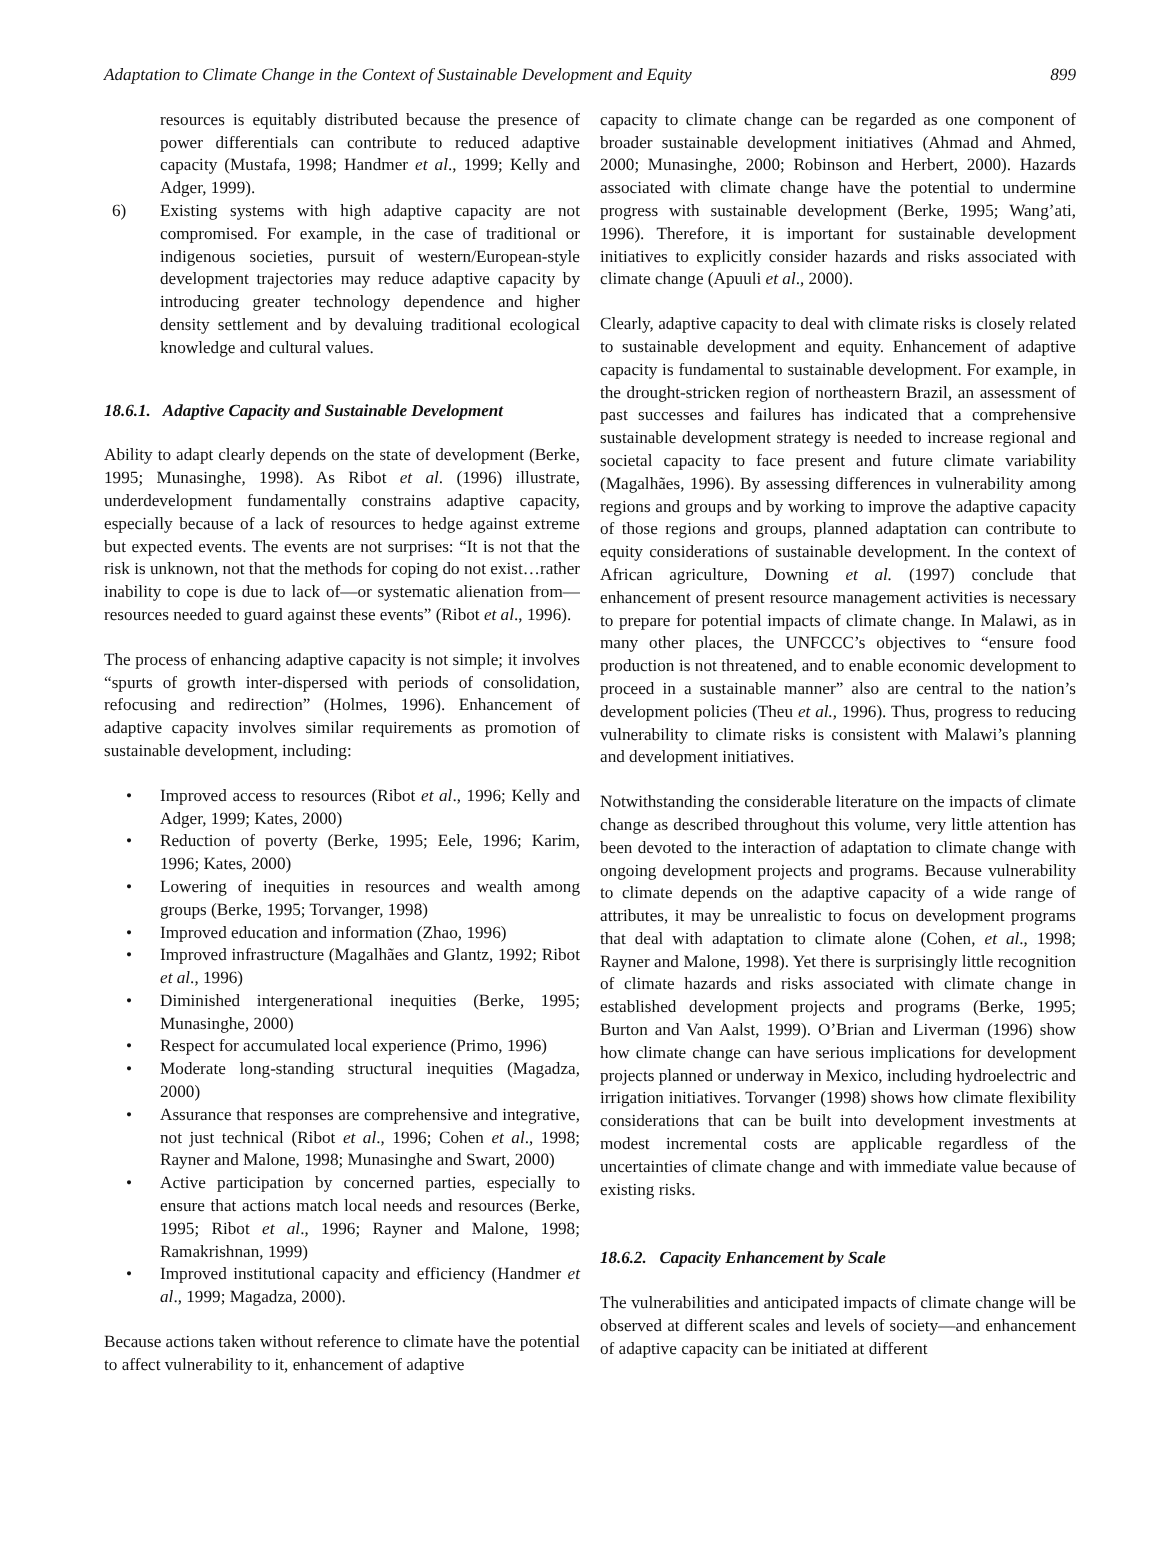Adaptation to Climate Change in the Context of Sustainable Development and Equity 899
resources is equitably distributed because the presence of power differentials can contribute to reduced adaptive capacity (Mustafa, 1998; Handmer et al., 1999; Kelly and Adger, 1999).
6) Existing systems with high adaptive capacity are not compromised. For example, in the case of traditional or indigenous societies, pursuit of western/European-style development trajectories may reduce adaptive capacity by introducing greater technology dependence and higher density settlement and by devaluing traditional ecological knowledge and cultural values.
18.6.1. Adaptive Capacity and Sustainable Development
Ability to adapt clearly depends on the state of development (Berke, 1995; Munasinghe, 1998). As Ribot et al. (1996) illustrate, underdevelopment fundamentally constrains adaptive capacity, especially because of a lack of resources to hedge against extreme but expected events. The events are not surprises: “It is not that the risk is unknown, not that the methods for coping do not exist…rather inability to cope is due to lack of—or systematic alienation from—resources needed to guard against these events” (Ribot et al., 1996).
The process of enhancing adaptive capacity is not simple; it involves “spurts of growth inter-dispersed with periods of consolidation, refocusing and redirection” (Holmes, 1996). Enhancement of adaptive capacity involves similar requirements as promotion of sustainable development, including:
• Improved access to resources (Ribot et al., 1996; Kelly and Adger, 1999; Kates, 2000)
• Reduction of poverty (Berke, 1995; Eele, 1996; Karim, 1996; Kates, 2000)
• Lowering of inequities in resources and wealth among groups (Berke, 1995; Torvanger, 1998)
• Improved education and information (Zhao, 1996)
• Improved infrastructure (Magalhães and Glantz, 1992; Ribot et al., 1996)
• Diminished intergenerational inequities (Berke, 1995; Munasinghe, 2000)
• Respect for accumulated local experience (Primo, 1996)
• Moderate long-standing structural inequities (Magadza, 2000)
• Assurance that responses are comprehensive and integrative, not just technical (Ribot et al., 1996; Cohen et al., 1998; Rayner and Malone, 1998; Munasinghe and Swart, 2000)
• Active participation by concerned parties, especially to ensure that actions match local needs and resources (Berke, 1995; Ribot et al., 1996; Rayner and Malone, 1998; Ramakrishnan, 1999)
• Improved institutional capacity and efficiency (Handmer et al., 1999; Magadza, 2000).
Because actions taken without reference to climate have the potential to affect vulnerability to it, enhancement of adaptive
capacity to climate change can be regarded as one component of broader sustainable development initiatives (Ahmad and Ahmed, 2000; Munasinghe, 2000; Robinson and Herbert, 2000). Hazards associated with climate change have the potential to undermine progress with sustainable development (Berke, 1995; Wang’ati, 1996). Therefore, it is important for sustainable development initiatives to explicitly consider hazards and risks associated with climate change (Apuuli et al., 2000).
Clearly, adaptive capacity to deal with climate risks is closely related to sustainable development and equity. Enhancement of adaptive capacity is fundamental to sustainable development. For example, in the drought-stricken region of northeastern Brazil, an assessment of past successes and failures has indicated that a comprehensive sustainable development strategy is needed to increase regional and societal capacity to face present and future climate variability (Magalhães, 1996). By assessing differences in vulnerability among regions and groups and by working to improve the adaptive capacity of those regions and groups, planned adaptation can contribute to equity considerations of sustainable development. In the context of African agriculture, Downing et al. (1997) conclude that enhancement of present resource management activities is necessary to prepare for potential impacts of climate change. In Malawi, as in many other places, the UNFCCC’s objectives to “ensure food production is not threatened, and to enable economic development to proceed in a sustainable manner” also are central to the nation’s development policies (Theu et al., 1996). Thus, progress to reducing vulnerability to climate risks is consistent with Malawi’s planning and development initiatives.
Notwithstanding the considerable literature on the impacts of climate change as described throughout this volume, very little attention has been devoted to the interaction of adaptation to climate change with ongoing development projects and programs. Because vulnerability to climate depends on the adaptive capacity of a wide range of attributes, it may be unrealistic to focus on development programs that deal with adaptation to climate alone (Cohen, et al., 1998; Rayner and Malone, 1998). Yet there is surprisingly little recognition of climate hazards and risks associated with climate change in established development projects and programs (Berke, 1995; Burton and Van Aalst, 1999). O’Brian and Liverman (1996) show how climate change can have serious implications for development projects planned or underway in Mexico, including hydroelectric and irrigation initiatives. Torvanger (1998) shows how climate flexibility considerations that can be built into development investments at modest incremental costs are applicable regardless of the uncertainties of climate change and with immediate value because of existing risks.
18.6.2. Capacity Enhancement by Scale
The vulnerabilities and anticipated impacts of climate change will be observed at different scales and levels of society—and enhancement of adaptive capacity can be initiated at different